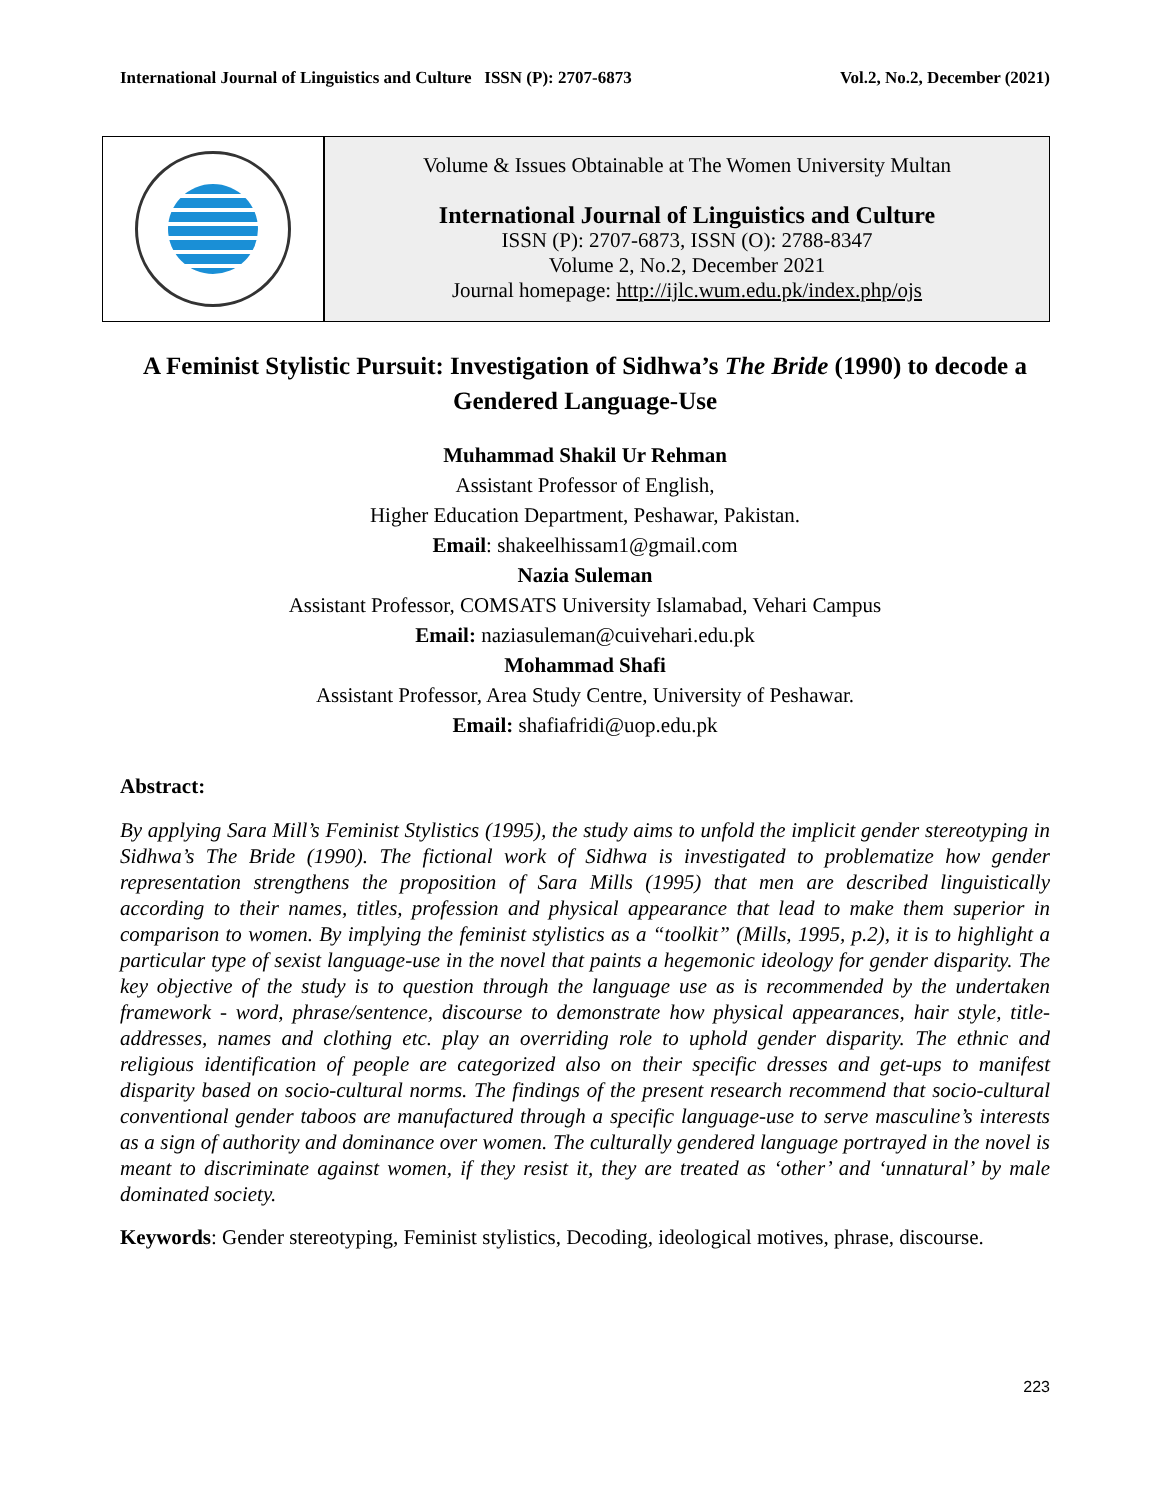International Journal of Linguistics and Culture ISSN (P): 2707-6873 Vol.2, No.2, December (2021)
Volume & Issues Obtainable at The Women University Multan
International Journal of Linguistics and Culture
ISSN (P): 2707-6873, ISSN (O): 2788-8347
Volume 2, No.2, December 2021
Journal homepage: http://ijlc.wum.edu.pk/index.php/ojs
A Feminist Stylistic Pursuit: Investigation of Sidhwa’s The Bride (1990) to decode a Gendered Language-Use
Muhammad Shakil Ur Rehman
Assistant Professor of English,
Higher Education Department, Peshawar, Pakistan.
Email: shakeelhissam1@gmail.com
Nazia Suleman
Assistant Professor, COMSATS University Islamabad, Vehari Campus
Email: naziasuleman@cuivehari.edu.pk
Mohammad Shafi
Assistant Professor, Area Study Centre, University of Peshawar.
Email: shafiafridi@uop.edu.pk
Abstract:
By applying Sara Mill’s Feminist Stylistics (1995), the study aims to unfold the implicit gender stereotyping in Sidhwa’s The Bride (1990). The fictional work of Sidhwa is investigated to problematize how gender representation strengthens the proposition of Sara Mills (1995) that men are described linguistically according to their names, titles, profession and physical appearance that lead to make them superior in comparison to women. By implying the feminist stylistics as a “toolkit” (Mills, 1995, p.2), it is to highlight a particular type of sexist language-use in the novel that paints a hegemonic ideology for gender disparity. The key objective of the study is to question through the language use as is recommended by the undertaken framework - word, phrase/sentence, discourse to demonstrate how physical appearances, hair style, title-addresses, names and clothing etc. play an overriding role to uphold gender disparity. The ethnic and religious identification of people are categorized also on their specific dresses and get-ups to manifest disparity based on socio-cultural norms. The findings of the present research recommend that socio-cultural conventional gender taboos are manufactured through a specific language-use to serve masculine’s interests as a sign of authority and dominance over women. The culturally gendered language portrayed in the novel is meant to discriminate against women, if they resist it, they are treated as ‘other’ and ‘unnatural’ by male dominated society.
Keywords: Gender stereotyping, Feminist stylistics, Decoding, ideological motives, phrase, discourse.
223